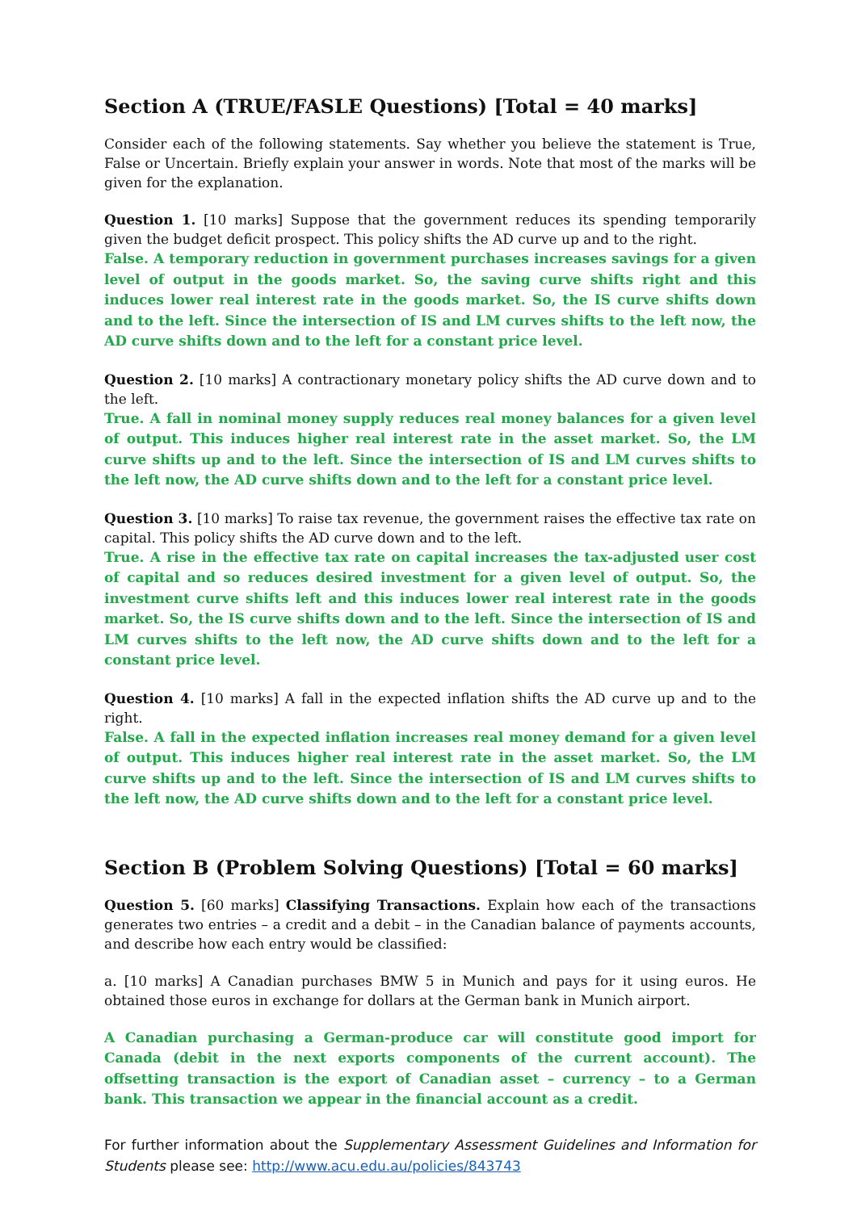Section A (TRUE/FASLE Questions) [Total = 40 marks]
Consider each of the following statements. Say whether you believe the statement is True, False or Uncertain. Briefly explain your answer in words. Note that most of the marks will be given for the explanation.
Question 1. [10 marks] Suppose that the government reduces its spending temporarily given the budget deficit prospect. This policy shifts the AD curve up and to the right.
False. A temporary reduction in government purchases increases savings for a given level of output in the goods market. So, the saving curve shifts right and this induces lower real interest rate in the goods market. So, the IS curve shifts down and to the left. Since the intersection of IS and LM curves shifts to the left now, the AD curve shifts down and to the left for a constant price level.
Question 2. [10 marks] A contractionary monetary policy shifts the AD curve down and to the left.
True. A fall in nominal money supply reduces real money balances for a given level of output. This induces higher real interest rate in the asset market. So, the LM curve shifts up and to the left. Since the intersection of IS and LM curves shifts to the left now, the AD curve shifts down and to the left for a constant price level.
Question 3. [10 marks] To raise tax revenue, the government raises the effective tax rate on capital. This policy shifts the AD curve down and to the left.
True. A rise in the effective tax rate on capital increases the tax-adjusted user cost of capital and so reduces desired investment for a given level of output. So, the investment curve shifts left and this induces lower real interest rate in the goods market. So, the IS curve shifts down and to the left. Since the intersection of IS and LM curves shifts to the left now, the AD curve shifts down and to the left for a constant price level.
Question 4. [10 marks] A fall in the expected inflation shifts the AD curve up and to the right.
False. A fall in the expected inflation increases real money demand for a given level of output. This induces higher real interest rate in the asset market. So, the LM curve shifts up and to the left. Since the intersection of IS and LM curves shifts to the left now, the AD curve shifts down and to the left for a constant price level.
Section B (Problem Solving Questions) [Total = 60 marks]
Question 5. [60 marks] Classifying Transactions. Explain how each of the transactions generates two entries – a credit and a debit – in the Canadian balance of payments accounts, and describe how each entry would be classified:
a. [10 marks] A Canadian purchases BMW 5 in Munich and pays for it using euros. He obtained those euros in exchange for dollars at the German bank in Munich airport.
A Canadian purchasing a German-produce car will constitute good import for Canada (debit in the next exports components of the current account). The offsetting transaction is the export of Canadian asset – currency – to a German bank. This transaction we appear in the financial account as a credit.
For further information about the Supplementary Assessment Guidelines and Information for Students please see: http://www.acu.edu.au/policies/843743